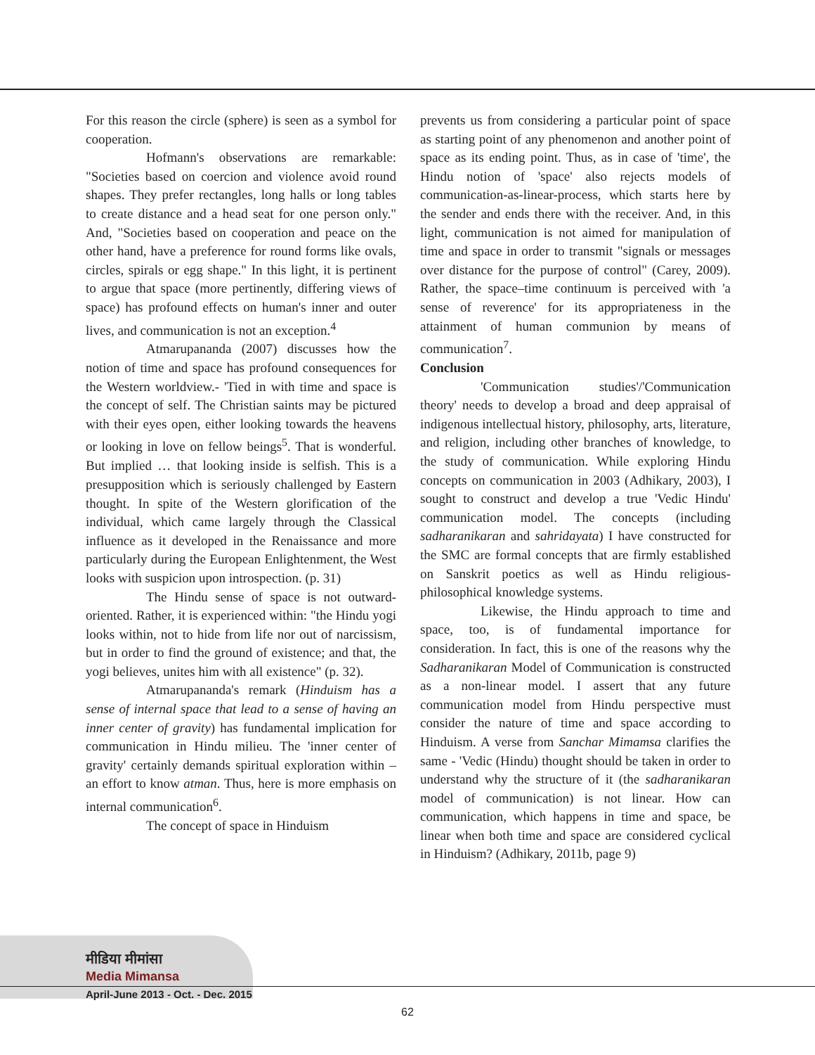For this reason the circle (sphere) is seen as a symbol for cooperation.
Hofmann's observations are remarkable: "Societies based on coercion and violence avoid round shapes. They prefer rectangles, long halls or long tables to create distance and a head seat for one person only." And, "Societies based on cooperation and peace on the other hand, have a preference for round forms like ovals, circles, spirals or egg shape." In this light, it is pertinent to argue that space (more pertinently, differing views of space) has profound effects on human's inner and outer lives, and communication is not an exception.<sup>4</sup>
Atmarupananda (2007) discusses how the notion of time and space has profound consequences for the Western worldview.- 'Tied in with time and space is the concept of self. The Christian saints may be pictured with their eyes open, either looking towards the heavens or looking in love on fellow beings<sup>5</sup>. That is wonderful. But implied … that looking inside is selfish. This is a presupposition which is seriously challenged by Eastern thought. In spite of the Western glorification of the individual, which came largely through the Classical influence as it developed in the Renaissance and more particularly during the European Enlightenment, the West looks with suspicion upon introspection. (p. 31)
The Hindu sense of space is not outward-oriented. Rather, it is experienced within: "the Hindu yogi looks within, not to hide from life nor out of narcissism, but in order to find the ground of existence; and that, the yogi believes, unites him with all existence" (p. 32).
Atmarupananda's remark (Hinduism has a sense of internal space that lead to a sense of having an inner center of gravity) has fundamental implication for communication in Hindu milieu. The 'inner center of gravity' certainly demands spiritual exploration within – an effort to know atman. Thus, here is more emphasis on internal communication<sup>6</sup>.
The concept of space in Hinduism
prevents us from considering a particular point of space as starting point of any phenomenon and another point of space as its ending point. Thus, as in case of 'time', the Hindu notion of 'space' also rejects models of communication-as-linear-process, which starts here by the sender and ends there with the receiver. And, in this light, communication is not aimed for manipulation of time and space in order to transmit "signals or messages over distance for the purpose of control" (Carey, 2009). Rather, the space–time continuum is perceived with 'a sense of reverence' for its appropriateness in the attainment of human communion by means of communication<sup>7</sup>.
Conclusion
'Communication studies'/'Communication theory' needs to develop a broad and deep appraisal of indigenous intellectual history, philosophy, arts, literature, and religion, including other branches of knowledge, to the study of communication. While exploring Hindu concepts on communication in 2003 (Adhikary, 2003), I sought to construct and develop a true 'Vedic Hindu' communication model. The concepts (including sadharanikaran and sahridayata) I have constructed for the SMC are formal concepts that are firmly established on Sanskrit poetics as well as Hindu religious-philosophical knowledge systems.
Likewise, the Hindu approach to time and space, too, is of fundamental importance for consideration. In fact, this is one of the reasons why the Sadharanikaran Model of Communication is constructed as a non-linear model. I assert that any future communication model from Hindu perspective must consider the nature of time and space according to Hinduism. A verse from Sanchar Mimamsa clarifies the same - 'Vedic (Hindu) thought should be taken in order to understand why the structure of it (the sadharanikaran model of communication) is not linear. How can communication, which happens in time and space, be linear when both time and space are considered cyclical in Hinduism? (Adhikary, 2011b, page 9)
मीडिया मीमांसा
Media Mimansa
April-June 2013 - Oct. - Dec. 2015
62